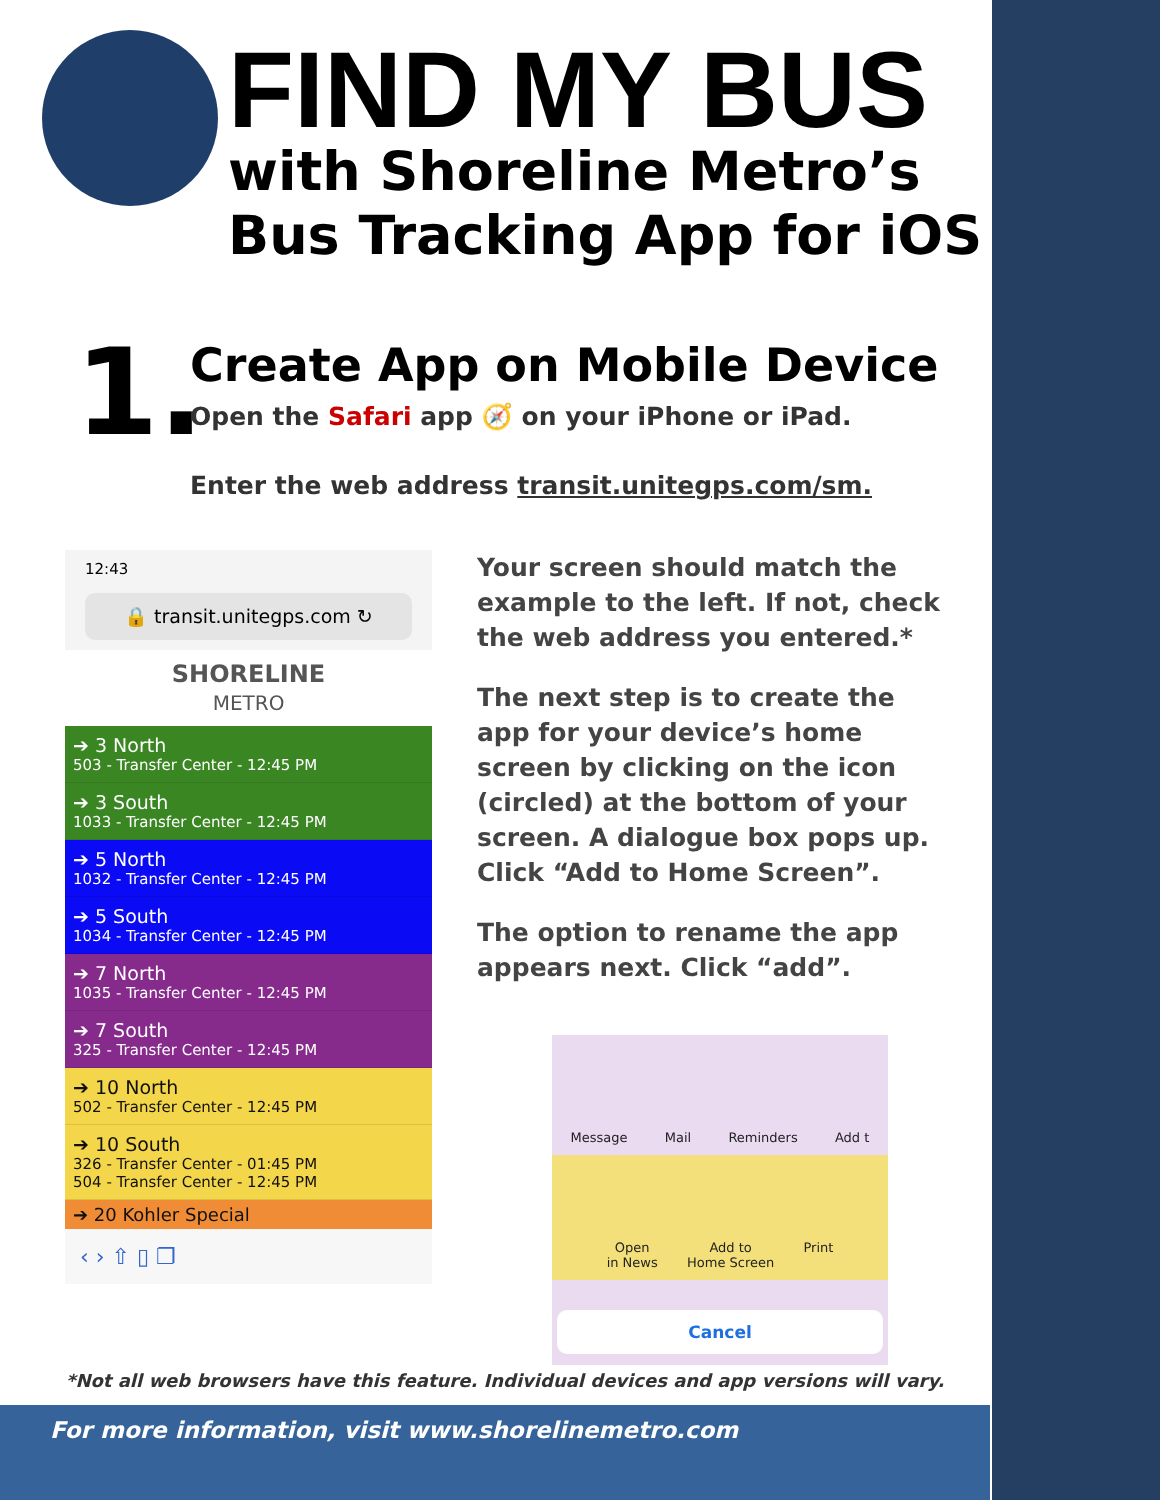FIND MY BUS
with Shoreline Metro’s
Bus Tracking App for iOS
1.
Create App on Mobile Device
Open the Safari app 🧭 on your iPhone or iPad.
Enter the web address transit.unitegps.com/sm.
12:43
🔒 transit.unitegps.com ↻
SHORELINE
METRO
➔ 3 North
503 - Transfer Center - 12:45 PM
➔ 3 South
1033 - Transfer Center - 12:45 PM
➔ 5 North
1032 - Transfer Center - 12:45 PM
➔ 5 South
1034 - Transfer Center - 12:45 PM
➔ 7 North
1035 - Transfer Center - 12:45 PM
➔ 7 South
325 - Transfer Center - 12:45 PM
➔ 10 North
502 - Transfer Center - 12:45 PM
➔ 10 South
326 - Transfer Center - 01:45 PM
504 - Transfer Center - 12:45 PM
➔ 20 Kohler Special
‹ › ⇧ ▯ ❐
Your screen should match the example to the left. If not, check the web address you entered.*
The next step is to create the app for your device’s home screen by clicking on the icon (circled) at the bottom of your screen. A dialogue box pops up. Click “Add to Home Screen”.
The option to rename the app appears next. Click “add”.
Message Mail Reminders Add t
Open
in News Add to
Home Screen Print
Cancel
*Not all web browsers have this feature. Individual devices and app versions will vary.
For more information, visit www.shorelinemetro.com